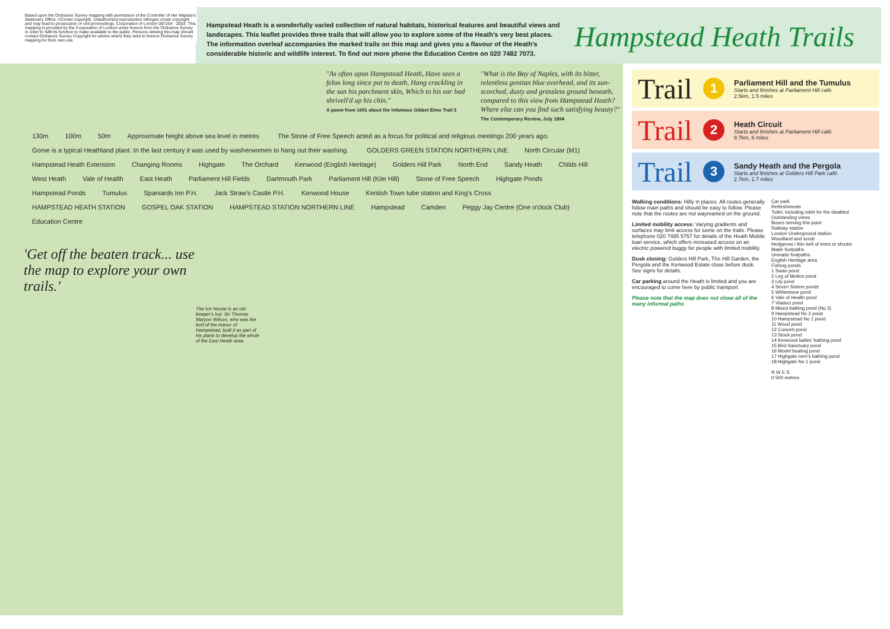Hampstead Heath is a wonderfully varied collection of natural habitats, historical features and beautiful views and landscapes. This leaflet provides three trails that will allow you to explore some of the Heath's very best places.
The information overleaf accompanies the marked trails on this map and gives you a flavour of the Heath's considerable historic and wildlife interest. To find out more phone the Education Centre on 020 7482 7073.
Hampstead Heath Trails
Based upon the Ordnance Survey mapping with permission of the Controller of Her Majesty's Stationery Office. ©Crown copyright. Unauthorised reproduction infringes crown copyright and may lead to prosecution or civil proceedings. Corporation of London 087254 - 2003. This mapping is provided by the Corporation of London under licence from the Ordnance Survey in order to fulfil its function to make available to the public. Persons viewing this map should contact Ordnance Survey Copyright for advice where they wish to licence Ordnance Survey mapping for their own use.
"As often upon Hampstead Heath, Have seen a felon long since put to death, Hang crackling in the sun his parchment skin, Which to his ear bad shrivell'd up his chin."
A poem from 1691 about the infamous Gibbet Elms Trail 3
"What is the Bay of Naples, with its bitter, relentless gentian blue overhead, and its sun-scorched, dusty and grassless ground beneath, compared to this view from Hampstead Heath? Where else can you find such satisfying beauty?"
The Contemporary Review, July 1894
130m 100m 50m Approximate height above sea level in metres The Stone of Free Speech acted as a focus for political and religious meetings 200 years ago. Gorse is a typical Heathland plant. In the last century it was used by washerwomen to hang out their washing. GOLDERS GREEN STATION NORTHERN LINE North Circular (M1) Hampstead Heath Extension Changing Rooms Highgate The Orchard Kenwood (English Heritage) Golders Hill Park North End Sandy Heath Childs Hill West Heath Vale of Health East Heath Parliament Hill Fields Dartmouth Park Parliament Hill (Kite Hill) Stone of Free Speech Highgate Ponds Hampstead Ponds Tumulus Spaniards Inn P.H. Jack Straw's Castle P.H. Kenwood House Kentish Town tube station and King's Cross HAMPSTEAD HEATH STATION GOSPEL OAK STATION HAMPSTEAD STATION NORTHERN LINE Hampstead Camden Peggy Jay Centre (One o'clock Club) Education Centre
'Get off the beaten track... use the map to explore your own trails.'
The Ice House is an old keeper's hut. Sir Thomas Maryon Wilson, who was the lord of the manor of Hampstead, built it as part of his plans to develop the whole of the East Heath area.
Trail 1
Parliament Hill and the Tumulus
Starts and finishes at Parliament Hill café.
2.5km, 1.5 miles
Trail 2
Heath Circuit
Starts and finishes at Parliament Hill café.
9.7km, 6 miles
Trail 3
Sandy Heath and the Pergola
Starts and finishes at Golders Hill Park café.
2.7km, 1.7 miles
Walking conditions: Hilly in places. All routes generally follow main paths and should be easy to follow. Please note that the routes are not waymarked on the ground.
Limited mobility access: Varying gradients and surfaces may limit access for some on the trails. Please telephone 020 7485 5757 for details of the Heath Mobile loan service, which offers increased access on an electric powered buggy for people with limited mobility.
Dusk closing: Golders Hill Park, The Hill Garden, the Pergola and the Kenwood Estate close before dusk. See signs for details.
Car parking around the Heath is limited and you are encouraged to come here by public transport.
Please note that the map does not show all of the many informal paths
Car park
Refreshments
Toilet, including toilet for the disabled
Outstanding views
Buses serving this point
Railway station
London Underground station
Woodland and scrub
Hedgerow / thin belt of trees or shrubs
Made footpaths
Unmade footpaths
English Heritage area
Fishing ponds
1 Swan pond
2 Leg of Mutton pond
3 Lily pond
4 Seven Sisters ponds
5 Whitestone pond
6 Vale of Health pond
7 Viaduct pond
8 Mixed bathing pond (No 3)
9 Hampstead No 2 pond
10 Hampstead No 1 pond
11 Wood pond
12 Concert pond
13 Stock pond
14 Kenwood ladies' bathing pond
15 Bird Sanctuary pond
16 Model boating pond
17 Highgate men's bathing pond
18 Highgate No 1 pond
N W E S
0 500 metres